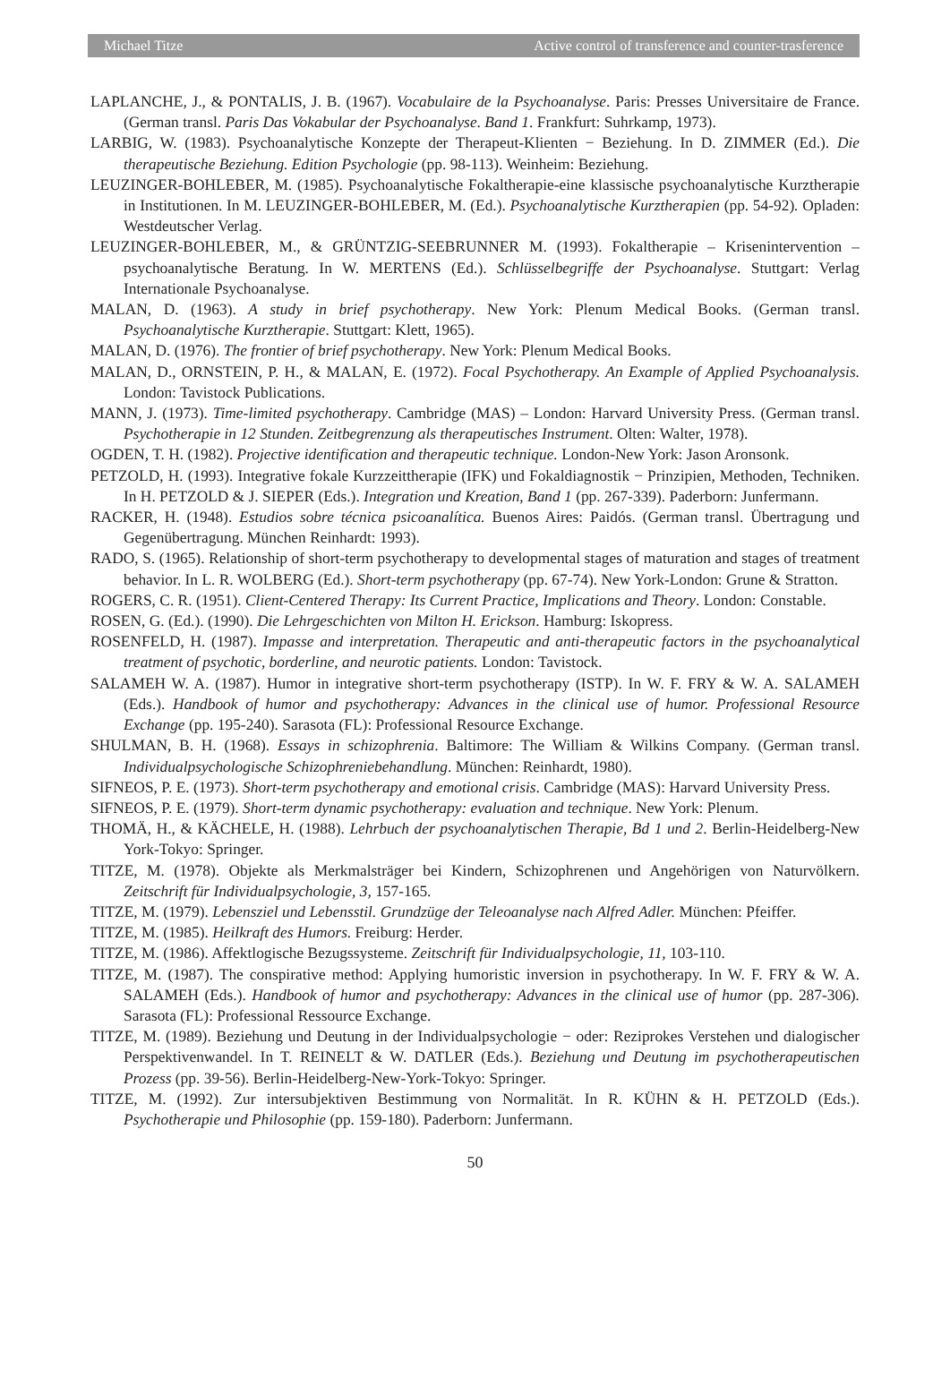Michael Titze Active control of transference and counter-trasference
LAPLANCHE, J., & PONTALIS, J. B. (1967). Vocabulaire de la Psychoanalyse. Paris: Presses Universitaire de France. (German transl. Paris Das Vokabular der Psychoanalyse. Band 1. Frankfurt: Suhrkamp, 1973).
LARBIG, W. (1983). Psychoanalytische Konzepte der Therapeut-Klienten − Beziehung. In D. ZIMMER (Ed.). Die therapeutische Beziehung. Edition Psychologie (pp. 98-113). Weinheim: Beziehung.
LEUZINGER-BOHLEBER, M. (1985). Psychoanalytische Fokaltherapie-eine klassische psychoanalytische Kurztherapie in Institutionen. In M. LEUZINGER-BOHLEBER, M. (Ed.). Psychoanalytische Kurztherapien (pp. 54-92). Opladen: Westdeutscher Verlag.
LEUZINGER-BOHLEBER, M., & GRÜNTZIG-SEEBRUNNER M. (1993). Fokaltherapie – Krisenintervention – psychoanalytische Beratung. In W. MERTENS (Ed.). Schlüsselbegriffe der Psychoanalyse. Stuttgart: Verlag Internationale Psychoanalyse.
MALAN, D. (1963). A study in brief psychotherapy. New York: Plenum Medical Books. (German transl. Psychoanalytische Kurztherapie. Stuttgart: Klett, 1965).
MALAN, D. (1976). The frontier of brief psychotherapy. New York: Plenum Medical Books.
MALAN, D., ORNSTEIN, P. H., & MALAN, E. (1972). Focal Psychotherapy. An Example of Applied Psychoanalysis. London: Tavistock Publications.
MANN, J. (1973). Time-limited psychotherapy. Cambridge (MAS) – London: Harvard University Press. (German transl. Psychotherapie in 12 Stunden. Zeitbegrenzung als therapeutisches Instrument. Olten: Walter, 1978).
OGDEN, T. H. (1982). Projective identification and therapeutic technique. London-New York: Jason Aronsonk.
PETZOLD, H. (1993). Integrative fokale Kurzzeittherapie (IFK) und Fokaldiagnostik − Prinzipien, Methoden, Techniken. In H. PETZOLD & J. SIEPER (Eds.). Integration und Kreation, Band 1 (pp. 267-339). Paderborn: Junfermann.
RACKER, H. (1948). Estudios sobre técnica psicoanalítica. Buenos Aires: Paidós. (German transl. Übertragung und Gegenübertragung. München Reinhardt: 1993).
RADO, S. (1965). Relationship of short-term psychotherapy to developmental stages of maturation and stages of treatment behavior. In L. R. WOLBERG (Ed.). Short-term psychotherapy (pp. 67-74). New York-London: Grune & Stratton.
ROGERS, C. R. (1951). Client-Centered Therapy: Its Current Practice, Implications and Theory. London: Constable.
ROSEN, G. (Ed.). (1990). Die Lehrgeschichten von Milton H. Erickson. Hamburg: Iskopress.
ROSENFELD, H. (1987). Impasse and interpretation. Therapeutic and anti-therapeutic factors in the psychoanalytical treatment of psychotic, borderline, and neurotic patients. London: Tavistock.
SALAMEH W. A. (1987). Humor in integrative short-term psychotherapy (ISTP). In W. F. FRY & W. A. SALAMEH (Eds.). Handbook of humor and psychotherapy: Advances in the clinical use of humor. Professional Resource Exchange (pp. 195-240). Sarasota (FL): Professional Resource Exchange.
SHULMAN, B. H. (1968). Essays in schizophrenia. Baltimore: The William & Wilkins Company. (German transl. Individualpsychologische Schizophreniebehandlung. München: Reinhardt, 1980).
SIFNEOS, P. E. (1973). Short-term psychotherapy and emotional crisis. Cambridge (MAS): Harvard University Press.
SIFNEOS, P. E. (1979). Short-term dynamic psychotherapy: evaluation and technique. New York: Plenum.
THOMÄ, H., & KÄCHELE, H. (1988). Lehrbuch der psychoanalytischen Therapie, Bd 1 und 2. Berlin-Heidelberg-New York-Tokyo: Springer.
TITZE, M. (1978). Objekte als Merkmalsträger bei Kindern, Schizophrenen und Angehörigen von Naturvölkern. Zeitschrift für Individualpsychologie, 3, 157-165.
TITZE, M. (1979). Lebensziel und Lebensstil. Grundzüge der Teleoanalyse nach Alfred Adler. München: Pfeiffer.
TITZE, M. (1985). Heilkraft des Humors. Freiburg: Herder.
TITZE, M. (1986). Affektlogische Bezugssysteme. Zeitschrift für Individualpsychologie, 11, 103-110.
TITZE, M. (1987). The conspirative method: Applying humoristic inversion in psychotherapy. In W. F. FRY & W. A. SALAMEH (Eds.). Handbook of humor and psychotherapy: Advances in the clinical use of humor (pp. 287-306). Sarasota (FL): Professional Ressource Exchange.
TITZE, M. (1989). Beziehung und Deutung in der Individualpsychologie − oder: Reziprokes Verstehen und dialogischer Perspektivenwandel. In T. REINELT & W. DATLER (Eds.). Beziehung und Deutung im psychotherapeutischen Prozess (pp. 39-56). Berlin-Heidelberg-New-York-Tokyo: Springer.
TITZE, M. (1992). Zur intersubjektiven Bestimmung von Normalität. In R. KÜHN & H. PETZOLD (Eds.). Psychotherapie und Philosophie (pp. 159-180). Paderborn: Junfermann.
50